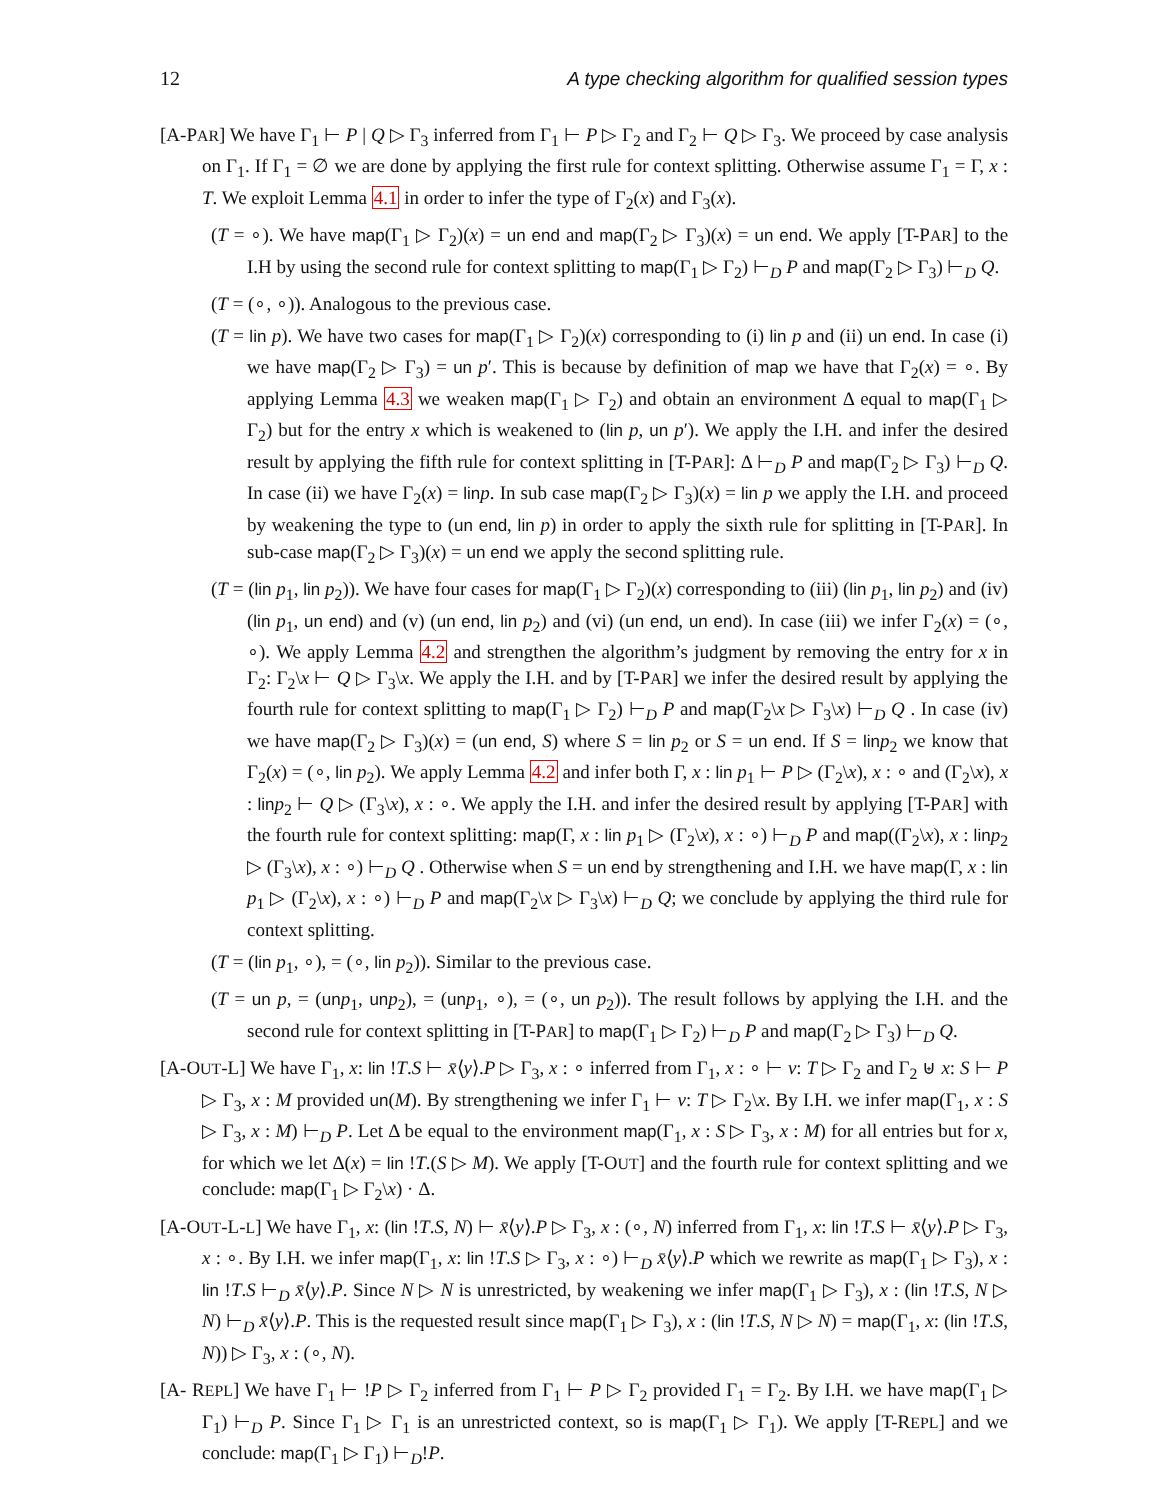12 A type checking algorithm for qualified session types
[A-PAR] We have Γ<sub>1</sub> ⊢ P | Q ▷ Γ<sub>3</sub> inferred from Γ<sub>1</sub> ⊢ P ▷ Γ<sub>2</sub> and Γ<sub>2</sub> ⊢ Q ▷ Γ<sub>3</sub>. We proceed by case analysis on Γ<sub>1</sub>. If Γ<sub>1</sub> = ∅ we are done by applying the first rule for context splitting. Otherwise assume Γ<sub>1</sub> = Γ, x : T. We exploit Lemma 4.1 in order to infer the type of Γ<sub>2</sub>(x) and Γ<sub>3</sub>(x).
(T = ∘). We have map(Γ<sub>1</sub> ▷ Γ<sub>2</sub>)(x) = un end and map(Γ<sub>2</sub> ▷ Γ<sub>3</sub>)(x) = un end. We apply [T-PAR] to the I.H by using the second rule for context splitting to map(Γ<sub>1</sub> ▷ Γ<sub>2</sub>) ⊢<sub>D</sub> P and map(Γ<sub>2</sub> ▷ Γ<sub>3</sub>) ⊢<sub>D</sub> Q.
(T = (∘, ∘)). Analogous to the previous case.
(T = lin p). We have two cases for map(Γ<sub>1</sub> ▷ Γ<sub>2</sub>)(x) corresponding to (i) lin p and (ii) un end. In case (i) we have map(Γ<sub>2</sub> ▷ Γ<sub>3</sub>) = un p′. This is because by definition of map we have that Γ<sub>2</sub>(x) = ∘. By applying Lemma 4.3 we weaken map(Γ<sub>1</sub> ▷ Γ<sub>2</sub>) and obtain an environment Δ equal to map(Γ<sub>1</sub> ▷ Γ<sub>2</sub>) but for the entry x which is weakened to (lin p, un p′). We apply the I.H. and infer the desired result by applying the fifth rule for context splitting in [T-PAR]: Δ ⊢<sub>D</sub> P and map(Γ<sub>2</sub> ▷ Γ<sub>3</sub>) ⊢<sub>D</sub> Q. In case (ii) we have Γ<sub>2</sub>(x) = lin p. In sub case map(Γ<sub>2</sub> ▷ Γ<sub>3</sub>)(x) = lin p we apply the I.H. and proceed by weakening the type to (un end, lin p) in order to apply the sixth rule for splitting in [T-PAR]. In sub-case map(Γ<sub>2</sub> ▷ Γ<sub>3</sub>)(x) = un end we apply the second splitting rule.
(T = (lin p<sub>1</sub>, lin p<sub>2</sub>)). We have four cases for map(Γ<sub>1</sub> ▷ Γ<sub>2</sub>)(x) corresponding to (iii) (lin p<sub>1</sub>, lin p<sub>2</sub>) and (iv) (lin p<sub>1</sub>, un end) and (v) (un end, lin p<sub>2</sub>) and (vi) (un end, un end). In case (iii) we infer Γ<sub>2</sub>(x) = (∘, ∘). We apply Lemma 4.2 and strengthen the algorithm’s judgment by removing the entry for x in Γ<sub>2</sub>: Γ<sub>2</sub>\x ⊢ Q ▷ Γ<sub>3</sub>\x. We apply the I.H. and by [T-PAR] we infer the desired result by applying the fourth rule for context splitting to map(Γ<sub>1</sub> ▷ Γ<sub>2</sub>) ⊢<sub>D</sub> P and map(Γ<sub>2</sub>\x ▷ Γ<sub>3</sub>\x) ⊢<sub>D</sub> Q . In case (iv) we have map(Γ<sub>2</sub> ▷ Γ<sub>3</sub>)(x) = (un end, S) where S = lin p<sub>2</sub> or S = un end. If S = lin p<sub>2</sub> we know that Γ<sub>2</sub>(x) = (∘, lin p<sub>2</sub>). We apply Lemma 4.2 and infer both Γ, x : lin p<sub>1</sub> ⊢ P ▷ (Γ<sub>2</sub>\x), x : ∘ and (Γ<sub>2</sub>\x), x : lin p<sub>2</sub> ⊢ Q ▷ (Γ<sub>3</sub>\x), x : ∘. We apply the I.H. and infer the desired result by applying [T-PAR] with the fourth rule for context splitting: map(Γ, x : lin p<sub>1</sub> ▷ (Γ<sub>2</sub>\x), x : ∘) ⊢<sub>D</sub> P and map((Γ<sub>2</sub>\x), x : lin p<sub>2</sub> ▷ (Γ<sub>3</sub>\x), x : ∘) ⊢<sub>D</sub> Q . Otherwise when S = un end by strengthening and I.H. we have map(Γ, x : lin p<sub>1</sub> ▷ (Γ<sub>2</sub>\x), x : ∘) ⊢<sub>D</sub> P and map(Γ<sub>2</sub>\x ▷ Γ<sub>3</sub>\x) ⊢<sub>D</sub> Q; we conclude by applying the third rule for context splitting.
(T = (lin p<sub>1</sub>, ∘), = (∘, lin p<sub>2</sub>)). Similar to the previous case.
(T = un p, = (un p<sub>1</sub>, un p<sub>2</sub>), = (un p<sub>1</sub>, ∘), = (∘, un p<sub>2</sub>)). The result follows by applying the I.H. and the second rule for context splitting in [T-PAR] to map(Γ<sub>1</sub> ▷ Γ<sub>2</sub>) ⊢<sub>D</sub> P and map(Γ<sub>2</sub> ▷ Γ<sub>3</sub>) ⊢<sub>D</sub> Q.
[A-OUT-L] We have Γ<sub>1</sub>, x: lin !T.S ⊢ x̄⟨y⟩.P ▷ Γ<sub>3</sub>, x : ∘ inferred from Γ<sub>1</sub>, x : ∘ ⊢ v: T ▷ Γ<sub>2</sub> and Γ<sub>2</sub> ⊎ x: S ⊢ P ▷ Γ<sub>3</sub>, x : M provided un(M). By strengthening we infer Γ<sub>1</sub> ⊢ v: T ▷ Γ<sub>2</sub>\x. By I.H. we infer map(Γ<sub>1</sub>, x : S ▷ Γ<sub>3</sub>, x : M) ⊢<sub>D</sub> P. Let Δ be equal to the environment map(Γ<sub>1</sub>, x : S ▷ Γ<sub>3</sub>, x : M) for all entries but for x, for which we let Δ(x) = lin !T.(S ▷ M). We apply [T-OUT] and the fourth rule for context splitting and we conclude: map(Γ<sub>1</sub> ▷ Γ<sub>2</sub>\x) · Δ.
[A-OUT-L-L] We have Γ<sub>1</sub>, x: (lin !T.S, N) ⊢ x̄⟨y⟩.P ▷ Γ<sub>3</sub>, x : (∘, N) inferred from Γ<sub>1</sub>, x: lin !T.S ⊢ x̄⟨y⟩.P ▷ Γ<sub>3</sub>, x : ∘. By I.H. we infer map(Γ<sub>1</sub>, x: lin !T.S ▷ Γ<sub>3</sub>, x : ∘) ⊢<sub>D</sub> x̄⟨y⟩.P which we rewrite as map(Γ<sub>1</sub> ▷ Γ<sub>3</sub>), x : lin !T.S ⊢<sub>D</sub> x̄⟨y⟩.P. Since N ▷ N is unrestricted, by weakening we infer map(Γ<sub>1</sub> ▷ Γ<sub>3</sub>), x : (lin !T.S, N ▷ N) ⊢<sub>D</sub> x̄⟨y⟩.P. This is the requested result since map(Γ<sub>1</sub> ▷ Γ<sub>3</sub>), x : (lin !T.S, N ▷ N) = map(Γ<sub>1</sub>, x: (lin !T.S, N)) ▷ Γ<sub>3</sub>, x : (∘, N).
[A- REPL] We have Γ<sub>1</sub> ⊢ !P ▷ Γ<sub>2</sub> inferred from Γ<sub>1</sub> ⊢ P ▷ Γ<sub>2</sub> provided Γ<sub>1</sub> = Γ<sub>2</sub>. By I.H. we have map(Γ<sub>1</sub> ▷ Γ<sub>1</sub>) ⊢<sub>D</sub> P. Since Γ<sub>1</sub> ▷ Γ<sub>1</sub> is an unrestricted context, so is map(Γ<sub>1</sub> ▷ Γ<sub>1</sub>). We apply [T-REPL] and we conclude: map(Γ<sub>1</sub> ▷ Γ<sub>1</sub>) ⊢<sub>D</sub>!P.